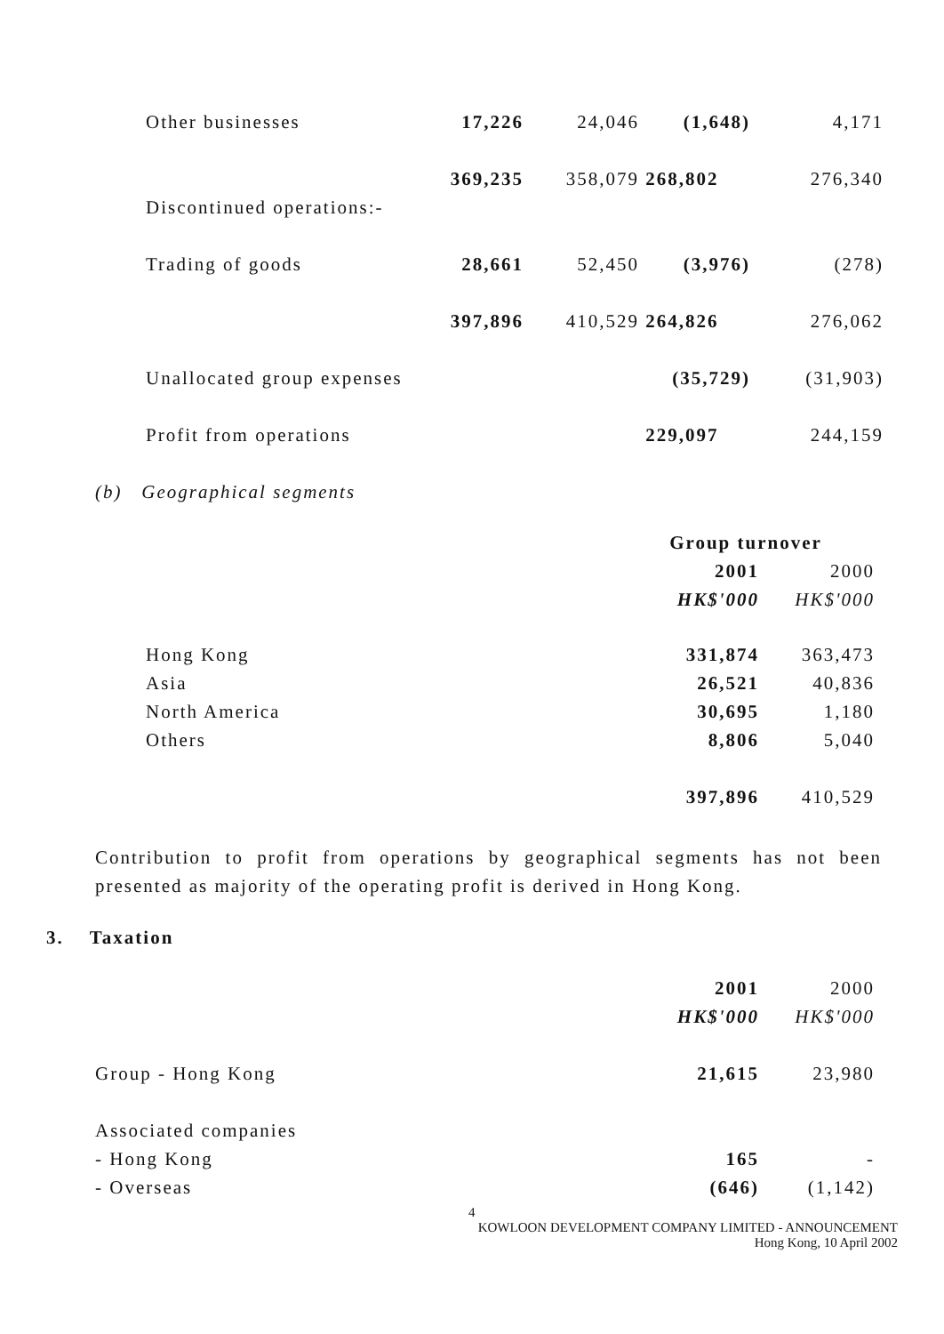| Other businesses | 17,226 | 24,046 | (1,648) | 4,171 |
| | 369,235 | 358,079 | 268,802 | 276,340 |
| Discontinued operations:- | | | | |
| Trading of goods | 28,661 | 52,450 | (3,976) | (278) |
| | 397,896 | 410,529 | 264,826 | 276,062 |
| Unallocated group expenses | | | (35,729) | (31,903) |
| Profit from operations | | | 229,097 | 244,159 |
(b) Geographical segments
| | Group turnover | |
| | 2001 | 2000 |
| | HK$'000 | HK$'000 |
| Hong Kong | 331,874 | 363,473 |
| Asia | 26,521 | 40,836 |
| North America | 30,695 | 1,180 |
| Others | 8,806 | 5,040 |
| | 397,896 | 410,529 |
Contribution to profit from operations by geographical segments has not been presented as majority of the operating profit is derived in Hong Kong.
3. Taxation
| | 2001 | 2000 |
| | HK$'000 | HK$'000 |
| Group - Hong Kong | 21,615 | 23,980 |
| Associated companies | | |
| - Hong Kong | 165 | - |
| - Overseas | (646) | (1,142) |
4
KOWLOON DEVELOPMENT COMPANY LIMITED - ANNOUNCEMENT
Hong Kong, 10 April 2002